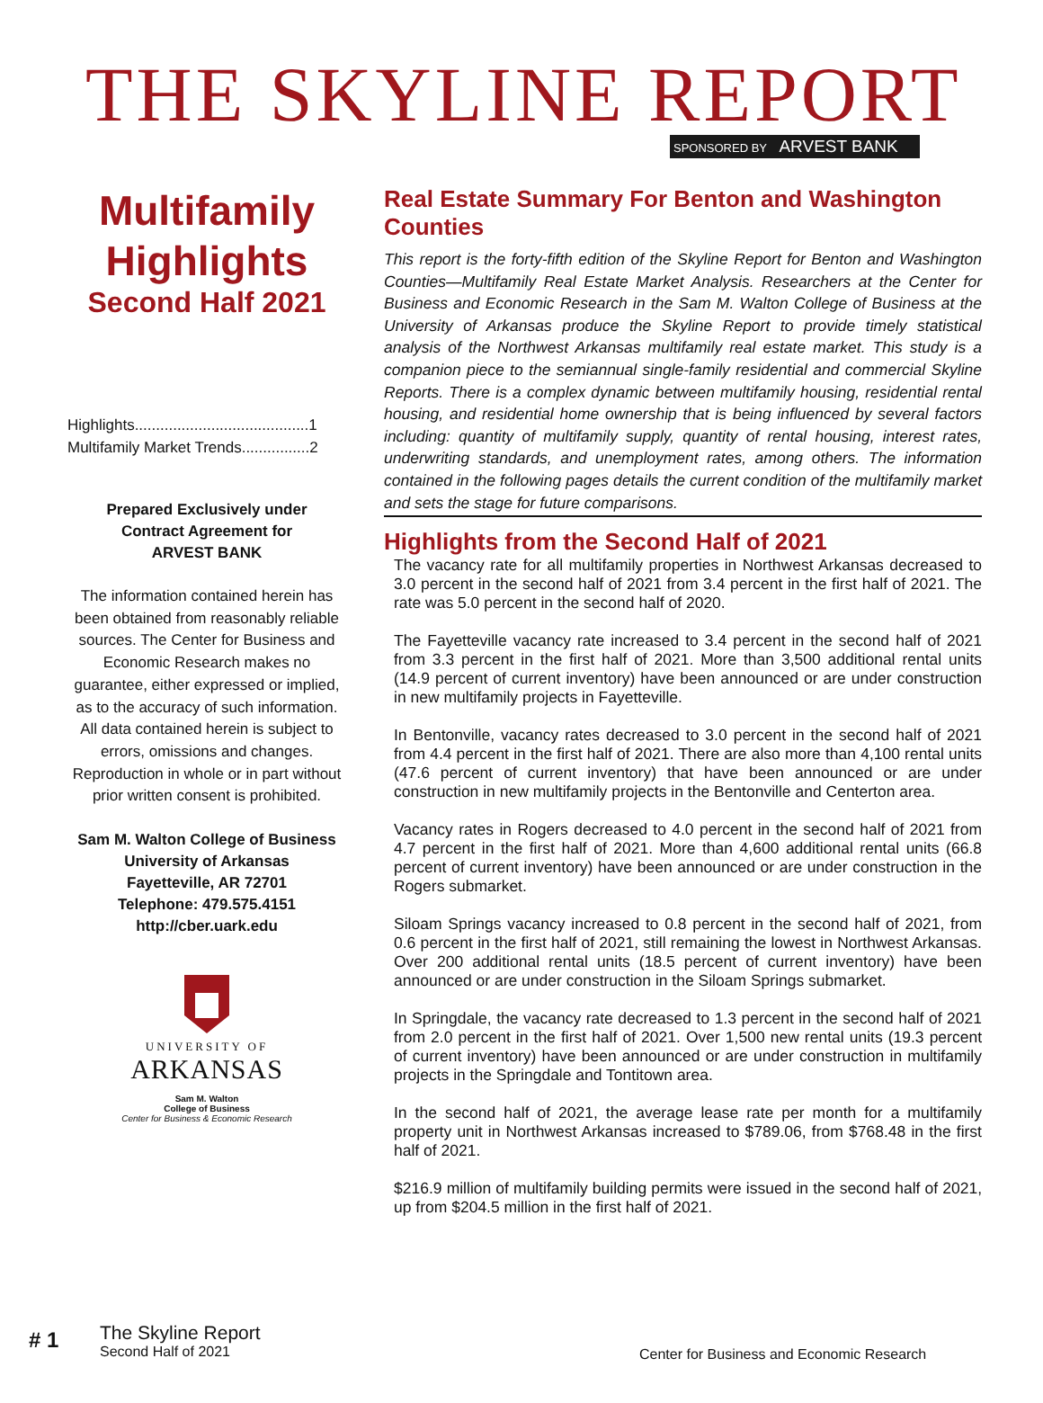THE SKYLINE REPORT
SPONSORED BY ARVEST BANK
Multifamily Highlights
Second Half 2021
Highlights.........................................1
Multifamily Market Trends................2
Prepared Exclusively under
Contract Agreement for
ARVEST BANK
The information contained herein has been obtained from reasonably reliable sources. The Center for Business and Economic Research makes no guarantee, either expressed or implied, as to the accuracy of such information. All data contained herein is subject to errors, omissions and changes. Reproduction in whole or in part without prior written consent is prohibited.
Sam M. Walton College of Business
University of Arkansas
Fayetteville, AR 72701
Telephone: 479.575.4151
http://cber.uark.edu
UNIVERSITY OF
ARKANSAS
Sam M. Walton
College of Business
Center for Business & Economic Research
Real Estate Summary For Benton and Washington Counties
This report is the forty-fifth edition of the Skyline Report for Benton and Washington Counties—Multifamily Real Estate Market Analysis. Researchers at the Center for Business and Economic Research in the Sam M. Walton College of Business at the University of Arkansas produce the Skyline Report to provide timely statistical analysis of the Northwest Arkansas multifamily real estate market. This study is a companion piece to the semiannual single-family residential and commercial Skyline Reports. There is a complex dynamic between multifamily housing, residential rental housing, and residential home ownership that is being influenced by several factors including: quantity of multifamily supply, quantity of rental housing, interest rates, underwriting standards, and unemployment rates, among others. The information contained in the following pages details the current condition of the multifamily market and sets the stage for future comparisons.
Highlights from the Second Half of 2021
The vacancy rate for all multifamily properties in Northwest Arkansas decreased to 3.0 percent in the second half of 2021 from 3.4 percent in the first half of 2021. The rate was 5.0 percent in the second half of 2020.
The Fayetteville vacancy rate increased to 3.4 percent in the second half of 2021 from 3.3 percent in the first half of 2021. More than 3,500 additional rental units (14.9 percent of current inventory) have been announced or are under construction in new multifamily projects in Fayetteville.
In Bentonville, vacancy rates decreased to 3.0 percent in the second half of 2021 from 4.4 percent in the first half of 2021. There are also more than 4,100 rental units (47.6 percent of current inventory) that have been announced or are under construction in new multifamily projects in the Bentonville and Centerton area.
Vacancy rates in Rogers decreased to 4.0 percent in the second half of 2021 from 4.7 percent in the first half of 2021. More than 4,600 additional rental units (66.8 percent of current inventory) have been announced or are under construction in the Rogers submarket.
Siloam Springs vacancy increased to 0.8 percent in the second half of 2021, from 0.6 percent in the first half of 2021, still remaining the lowest in Northwest Arkansas. Over 200 additional rental units (18.5 percent of current inventory) have been announced or are under construction in the Siloam Springs submarket.
In Springdale, the vacancy rate decreased to 1.3 percent in the second half of 2021 from 2.0 percent in the first half of 2021. Over 1,500 new rental units (19.3 percent of current inventory) have been announced or are under construction in multifamily projects in the Springdale and Tontitown area.
In the second half of 2021, the average lease rate per month for a multifamily property unit in Northwest Arkansas increased to $789.06, from $768.48 in the first half of 2021.
$216.9 million of multifamily building permits were issued in the second half of 2021, up from $204.5 million in the first half of 2021.
# 1
The Skyline Report
Second Half of 2021
Center for Business and Economic Research